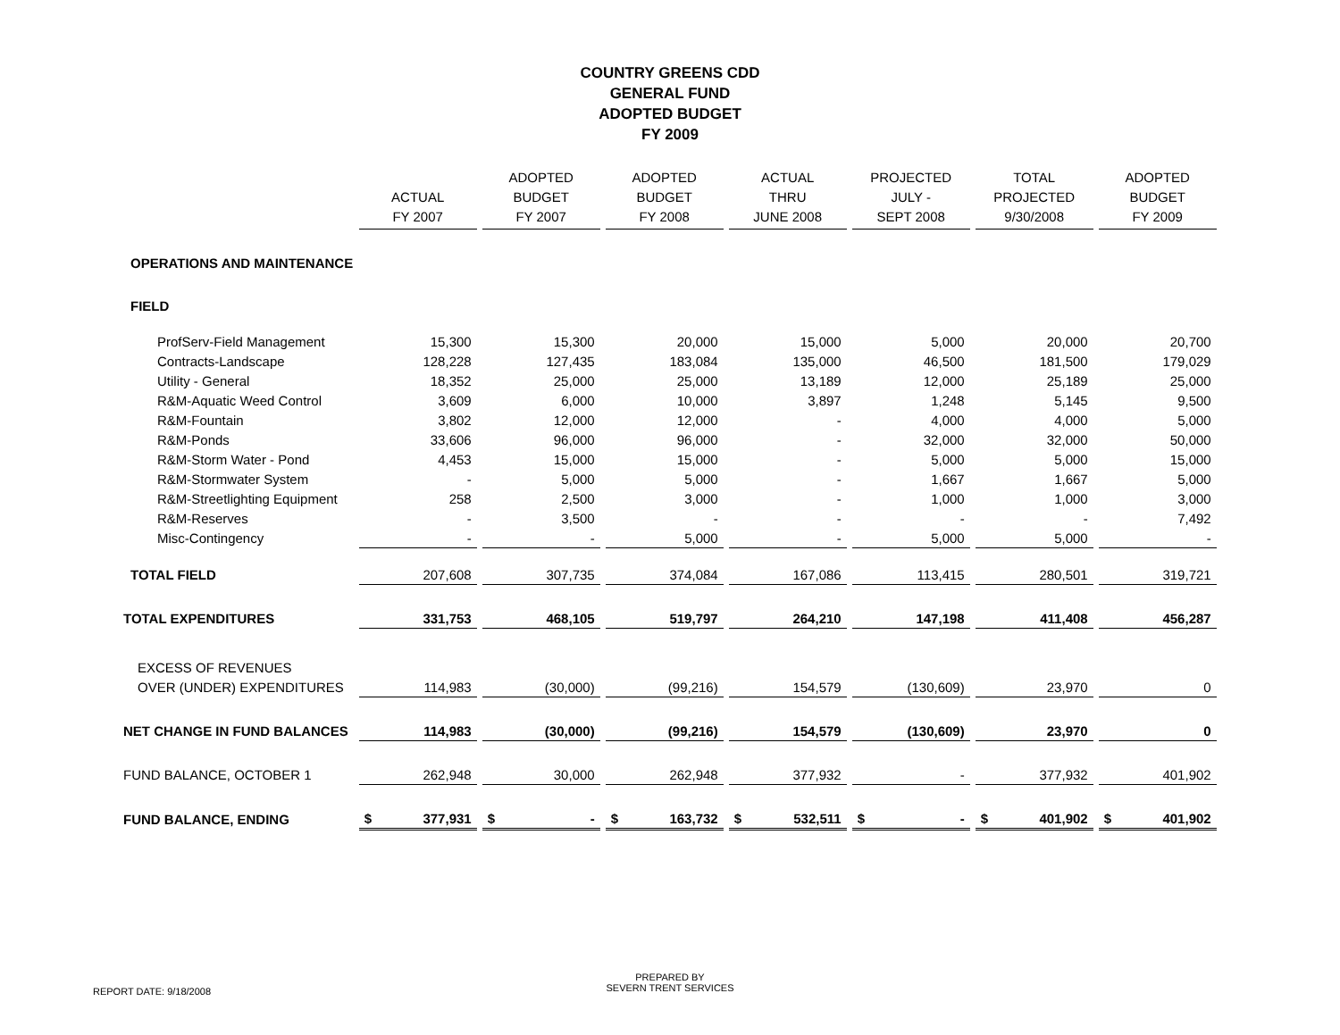COUNTRY GREENS CDD
GENERAL FUND
ADOPTED BUDGET
FY 2009
| | ACTUAL FY 2007 | ADOPTED BUDGET FY 2007 | ADOPTED BUDGET FY 2008 | ACTUAL THRU JUNE 2008 | PROJECTED JULY - SEPT 2008 | TOTAL PROJECTED 9/30/2008 | ADOPTED BUDGET FY 2009 |
| --- | --- | --- | --- | --- | --- | --- | --- |
| OPERATIONS AND MAINTENANCE | | | | | | | |
| FIELD | | | | | | | |
| ProfServ-Field Management | 15,300 | 15,300 | 20,000 | 15,000 | 5,000 | 20,000 | 20,700 |
| Contracts-Landscape | 128,228 | 127,435 | 183,084 | 135,000 | 46,500 | 181,500 | 179,029 |
| Utility - General | 18,352 | 25,000 | 25,000 | 13,189 | 12,000 | 25,189 | 25,000 |
| R&M-Aquatic Weed Control | 3,609 | 6,000 | 10,000 | 3,897 | 1,248 | 5,145 | 9,500 |
| R&M-Fountain | 3,802 | 12,000 | 12,000 | - | 4,000 | 4,000 | 5,000 |
| R&M-Ponds | 33,606 | 96,000 | 96,000 | - | 32,000 | 32,000 | 50,000 |
| R&M-Storm Water - Pond | 4,453 | 15,000 | 15,000 | - | 5,000 | 5,000 | 15,000 |
| R&M-Stormwater System | - | 5,000 | 5,000 | - | 1,667 | 1,667 | 5,000 |
| R&M-Streetlighting Equipment | 258 | 2,500 | 3,000 | - | 1,000 | 1,000 | 3,000 |
| R&M-Reserves | - | 3,500 | - | - | - | - | 7,492 |
| Misc-Contingency | - | - | 5,000 | - | 5,000 | 5,000 | - |
| TOTAL FIELD | 207,608 | 307,735 | 374,084 | 167,086 | 113,415 | 280,501 | 319,721 |
| TOTAL EXPENDITURES | 331,753 | 468,105 | 519,797 | 264,210 | 147,198 | 411,408 | 456,287 |
| EXCESS OF REVENUES | | | | | | | |
| OVER (UNDER) EXPENDITURES | 114,983 | (30,000) | (99,216) | 154,579 | (130,609) | 23,970 | 0 |
| NET CHANGE IN FUND BALANCES | 114,983 | (30,000) | (99,216) | 154,579 | (130,609) | 23,970 | 0 |
| FUND BALANCE, OCTOBER 1 | 262,948 | 30,000 | 262,948 | 377,932 | - | 377,932 | 401,902 |
| FUND BALANCE, ENDING | $ 377,931 | $ - | $ 163,732 | $ 532,511 | $ - | $ 401,902 | $ 401,902 |
REPORT DATE: 9/18/2008
PREPARED BY
SEVERN TRENT SERVICES